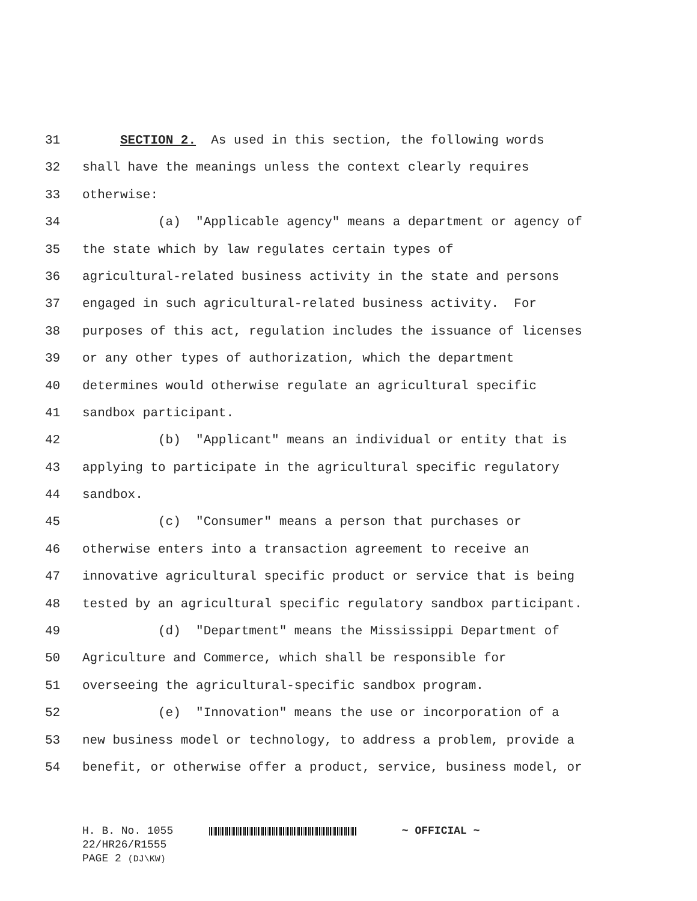31 SECTION 2. As used in this section, the following words
32 shall have the meanings unless the context clearly requires
33 otherwise:
34 (a) "Applicable agency" means a department or agency of
35 the state which by law regulates certain types of
36 agricultural-related business activity in the state and persons
37 engaged in such agricultural-related business activity. For
38 purposes of this act, regulation includes the issuance of licenses
39 or any other types of authorization, which the department
40 determines would otherwise regulate an agricultural specific
41 sandbox participant.
42 (b) "Applicant" means an individual or entity that is
43 applying to participate in the agricultural specific regulatory
44 sandbox.
45 (c) "Consumer" means a person that purchases or
46 otherwise enters into a transaction agreement to receive an
47 innovative agricultural specific product or service that is being
48 tested by an agricultural specific regulatory sandbox participant.
49 (d) "Department" means the Mississippi Department of
50 Agriculture and Commerce, which shall be responsible for
51 overseeing the agricultural-specific sandbox program.
52 (e) "Innovation" means the use or incorporation of a
53 new business model or technology, to address a problem, provide a
54 benefit, or otherwise offer a product, service, business model, or
H. B. No. 1055 ~ OFFICIAL ~ 22/HR26/R1555 PAGE 2 (DJ\KW)